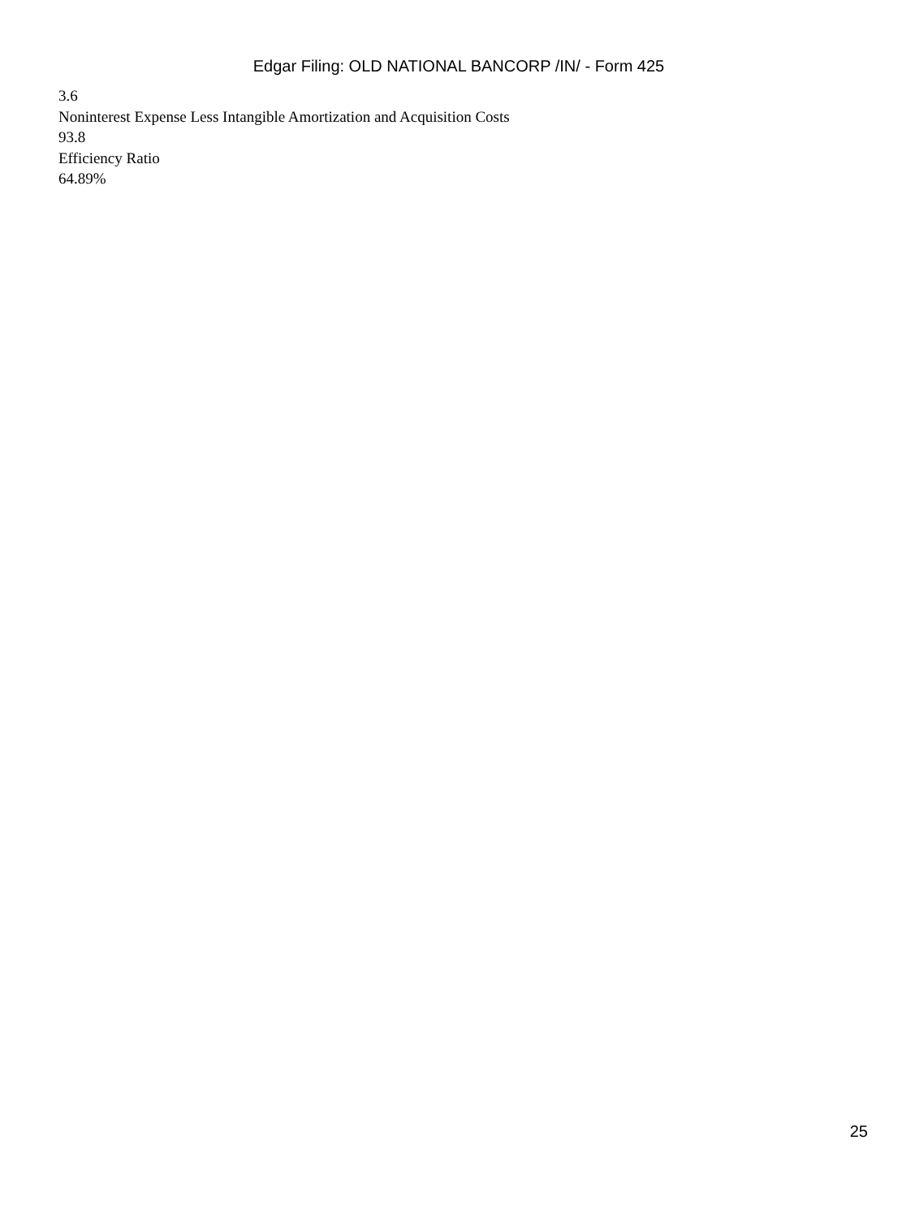Edgar Filing: OLD NATIONAL BANCORP /IN/ - Form 425
3.6
Noninterest Expense Less Intangible Amortization and Acquisition Costs
93.8
Efficiency Ratio
64.89%
25